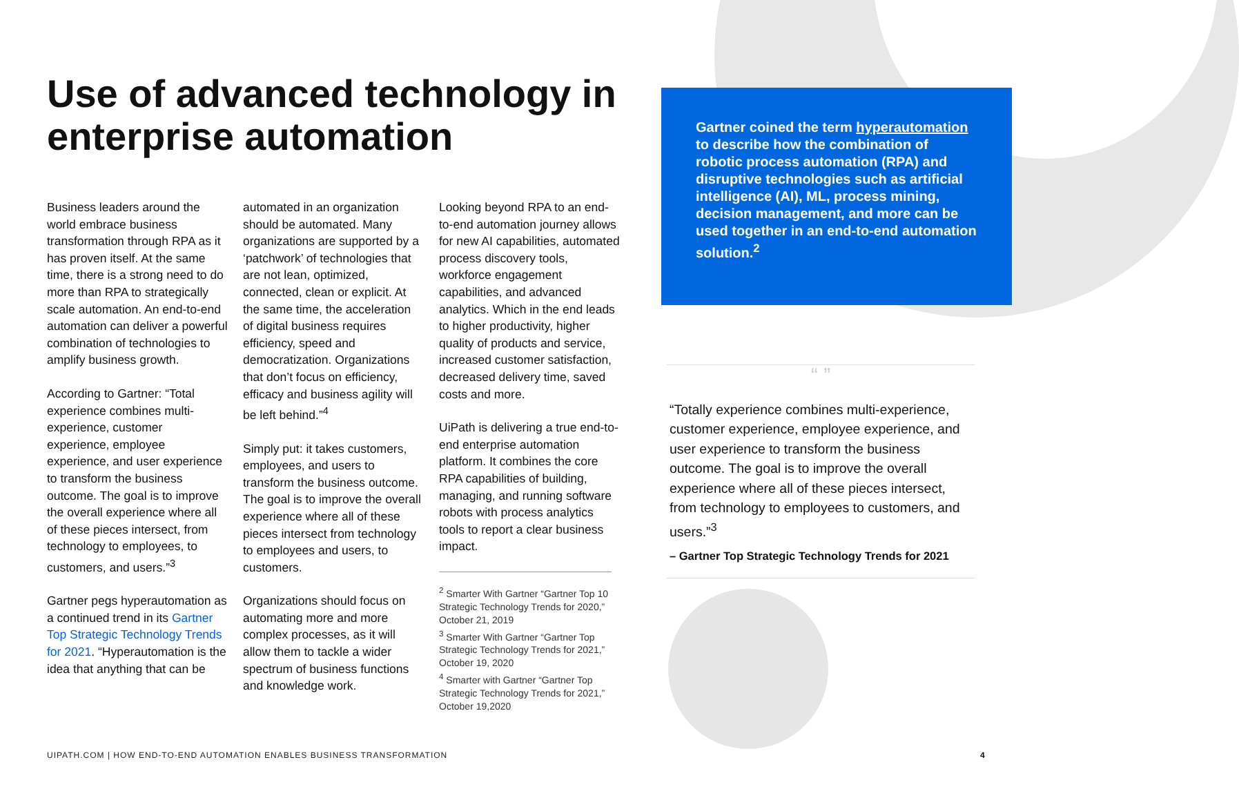Use of advanced technology in enterprise automation
Business leaders around the world embrace business transformation through RPA as it has proven itself. At the same time, there is a strong need to do more than RPA to strategically scale automation. An end-to-end automation can deliver a powerful combination of technologies to amplify business growth.
According to Gartner: “Total experience combines multi-experience, customer experience, employee experience, and user experience to transform the business outcome. The goal is to improve the overall experience where all of these pieces intersect, from technology to employees, to customers, and users.”<sup>3</sup>
Gartner pegs hyperautomation as a continued trend in its Gartner Top Strategic Technology Trends for 2021. “Hyperautomation is the idea that anything that can be
automated in an organization should be automated. Many organizations are supported by a ‘patchwork’ of technologies that are not lean, optimized, connected, clean or explicit. At the same time, the acceleration of digital business requires efficiency, speed and democratization. Organizations that don’t focus on efficiency, efficacy and business agility will be left behind.”<sup>4</sup>
Simply put: it takes customers, employees, and users to transform the business outcome. The goal is to improve the overall experience where all of these pieces intersect from technology to employees and users, to customers.
Organizations should focus on automating more and more complex processes, as it will allow them to tackle a wider spectrum of business functions and knowledge work.
Looking beyond RPA to an end-to-end automation journey allows for new AI capabilities, automated process discovery tools, workforce engagement capabilities, and advanced analytics. Which in the end leads to higher productivity, higher quality of products and service, increased customer satisfaction, decreased delivery time, saved costs and more.
UiPath is delivering a true end-to-end enterprise automation platform. It combines the core RPA capabilities of building, managing, and running software robots with process analytics tools to report a clear business impact.
<sup>2</sup> Smarter With Gartner “Gartner Top 10 Strategic Technology Trends for 2020,” October 21, 2019
<sup>3</sup> Smarter With Gartner “Gartner Top Strategic Technology Trends for 2021,” October 19, 2020
<sup>4</sup> Smarter with Gartner “Gartner Top Strategic Technology Trends for 2021,” October 19,2020
Gartner coined the term hyperautomation to describe how the combination of robotic process automation (RPA) and disruptive technologies such as artificial intelligence (AI), ML, process mining, decision management, and more can be used together in an end-to-end automation solution.<sup>2</sup>
“ ”
“Totally experience combines multi-experience, customer experience, employee experience, and user experience to transform the business outcome. The goal is to improve the overall experience where all of these pieces intersect, from technology to employees to customers, and users.”<sup>3</sup>
– Gartner Top Strategic Technology Trends for 2021
UIPATH.COM | HOW END-TO-END AUTOMATION ENABLES BUSINESS TRANSFORMATION
4